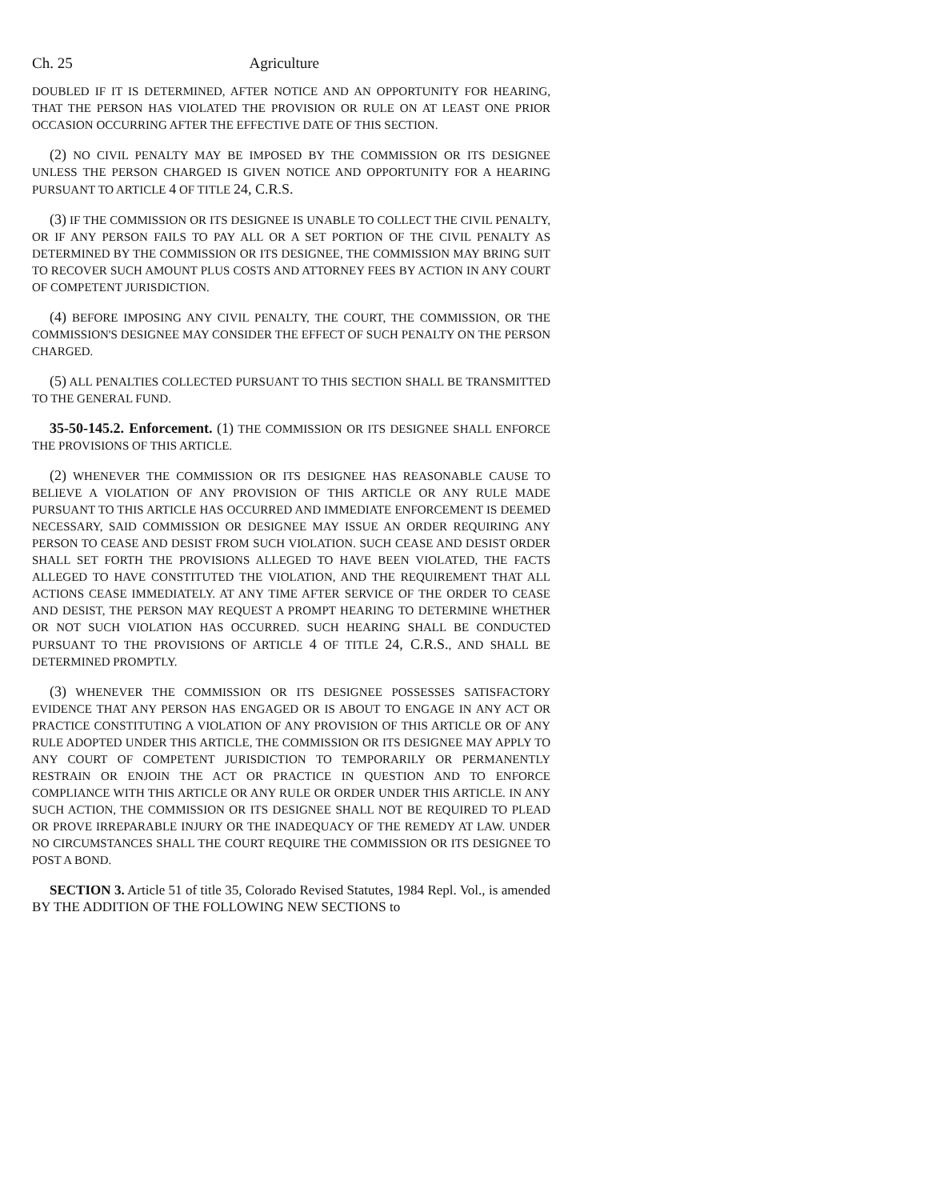Ch. 25 Agriculture
DOUBLED IF IT IS DETERMINED, AFTER NOTICE AND AN OPPORTUNITY FOR HEARING, THAT THE PERSON HAS VIOLATED THE PROVISION OR RULE ON AT LEAST ONE PRIOR OCCASION OCCURRING AFTER THE EFFECTIVE DATE OF THIS SECTION.
(2) NO CIVIL PENALTY MAY BE IMPOSED BY THE COMMISSION OR ITS DESIGNEE UNLESS THE PERSON CHARGED IS GIVEN NOTICE AND OPPORTUNITY FOR A HEARING PURSUANT TO ARTICLE 4 OF TITLE 24, C.R.S.
(3) IF THE COMMISSION OR ITS DESIGNEE IS UNABLE TO COLLECT THE CIVIL PENALTY, OR IF ANY PERSON FAILS TO PAY ALL OR A SET PORTION OF THE CIVIL PENALTY AS DETERMINED BY THE COMMISSION OR ITS DESIGNEE, THE COMMISSION MAY BRING SUIT TO RECOVER SUCH AMOUNT PLUS COSTS AND ATTORNEY FEES BY ACTION IN ANY COURT OF COMPETENT JURISDICTION.
(4) BEFORE IMPOSING ANY CIVIL PENALTY, THE COURT, THE COMMISSION, OR THE COMMISSION'S DESIGNEE MAY CONSIDER THE EFFECT OF SUCH PENALTY ON THE PERSON CHARGED.
(5) ALL PENALTIES COLLECTED PURSUANT TO THIS SECTION SHALL BE TRANSMITTED TO THE GENERAL FUND.
35-50-145.2. Enforcement. (1) THE COMMISSION OR ITS DESIGNEE SHALL ENFORCE THE PROVISIONS OF THIS ARTICLE.
(2) WHENEVER THE COMMISSION OR ITS DESIGNEE HAS REASONABLE CAUSE TO BELIEVE A VIOLATION OF ANY PROVISION OF THIS ARTICLE OR ANY RULE MADE PURSUANT TO THIS ARTICLE HAS OCCURRED AND IMMEDIATE ENFORCEMENT IS DEEMED NECESSARY, SAID COMMISSION OR DESIGNEE MAY ISSUE AN ORDER REQUIRING ANY PERSON TO CEASE AND DESIST FROM SUCH VIOLATION. SUCH CEASE AND DESIST ORDER SHALL SET FORTH THE PROVISIONS ALLEGED TO HAVE BEEN VIOLATED, THE FACTS ALLEGED TO HAVE CONSTITUTED THE VIOLATION, AND THE REQUIREMENT THAT ALL ACTIONS CEASE IMMEDIATELY. AT ANY TIME AFTER SERVICE OF THE ORDER TO CEASE AND DESIST, THE PERSON MAY REQUEST A PROMPT HEARING TO DETERMINE WHETHER OR NOT SUCH VIOLATION HAS OCCURRED. SUCH HEARING SHALL BE CONDUCTED PURSUANT TO THE PROVISIONS OF ARTICLE 4 OF TITLE 24, C.R.S., AND SHALL BE DETERMINED PROMPTLY.
(3) WHENEVER THE COMMISSION OR ITS DESIGNEE POSSESSES SATISFACTORY EVIDENCE THAT ANY PERSON HAS ENGAGED OR IS ABOUT TO ENGAGE IN ANY ACT OR PRACTICE CONSTITUTING A VIOLATION OF ANY PROVISION OF THIS ARTICLE OR OF ANY RULE ADOPTED UNDER THIS ARTICLE, THE COMMISSION OR ITS DESIGNEE MAY APPLY TO ANY COURT OF COMPETENT JURISDICTION TO TEMPORARILY OR PERMANENTLY RESTRAIN OR ENJOIN THE ACT OR PRACTICE IN QUESTION AND TO ENFORCE COMPLIANCE WITH THIS ARTICLE OR ANY RULE OR ORDER UNDER THIS ARTICLE. IN ANY SUCH ACTION, THE COMMISSION OR ITS DESIGNEE SHALL NOT BE REQUIRED TO PLEAD OR PROVE IRREPARABLE INJURY OR THE INADEQUACY OF THE REMEDY AT LAW. UNDER NO CIRCUMSTANCES SHALL THE COURT REQUIRE THE COMMISSION OR ITS DESIGNEE TO POST A BOND.
SECTION 3. Article 51 of title 35, Colorado Revised Statutes, 1984 Repl. Vol., is amended BY THE ADDITION OF THE FOLLOWING NEW SECTIONS to